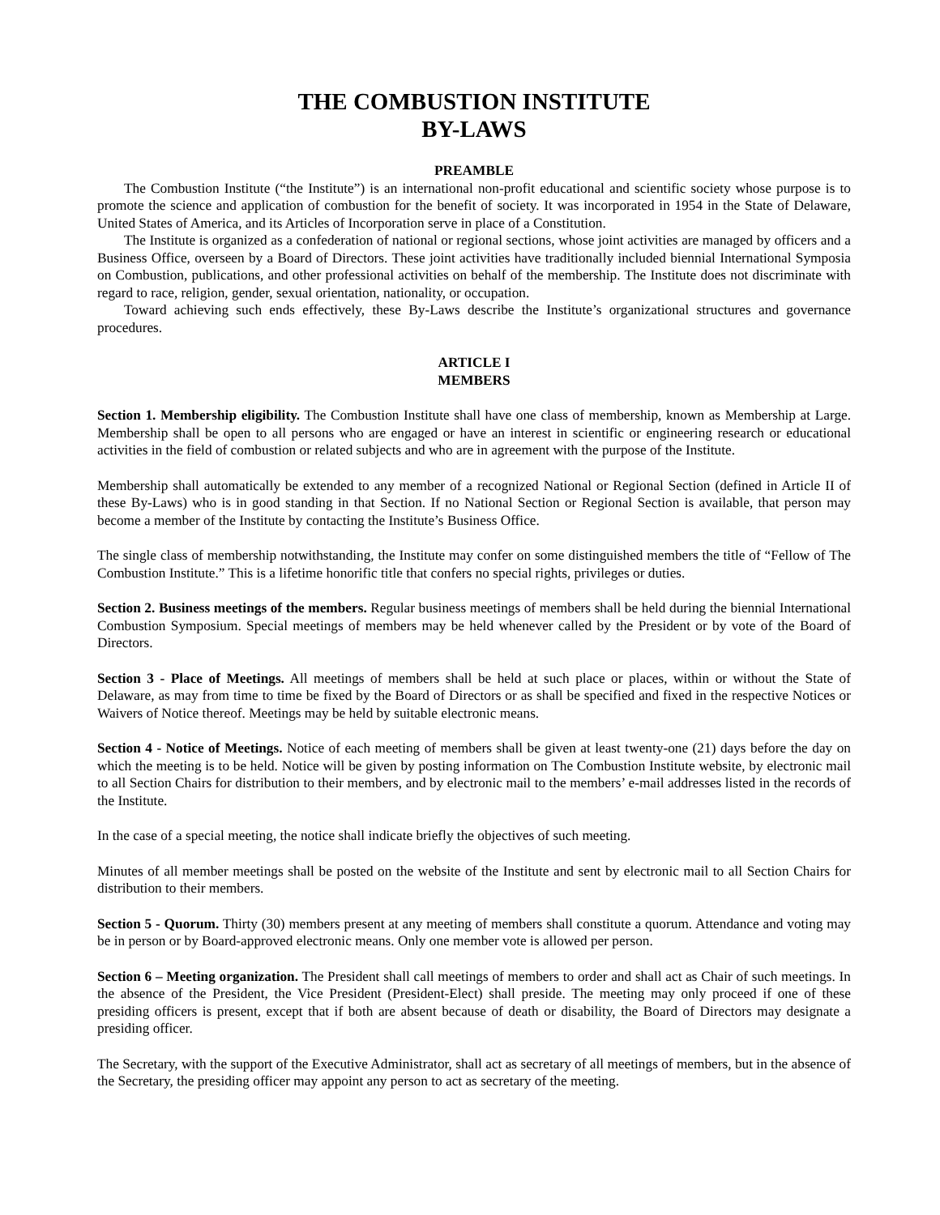THE COMBUSTION INSTITUTE
BY-LAWS
PREAMBLE
The Combustion Institute (“the Institute”) is an international non-profit educational and scientific society whose purpose is to promote the science and application of combustion for the benefit of society. It was incorporated in 1954 in the State of Delaware, United States of America, and its Articles of Incorporation serve in place of a Constitution.
The Institute is organized as a confederation of national or regional sections, whose joint activities are managed by officers and a Business Office, overseen by a Board of Directors. These joint activities have traditionally included biennial International Symposia on Combustion, publications, and other professional activities on behalf of the membership. The Institute does not discriminate with regard to race, religion, gender, sexual orientation, nationality, or occupation.
Toward achieving such ends effectively, these By-Laws describe the Institute’s organizational structures and governance procedures.
ARTICLE I
MEMBERS
Section 1. Membership eligibility. The Combustion Institute shall have one class of membership, known as Membership at Large. Membership shall be open to all persons who are engaged or have an interest in scientific or engineering research or educational activities in the field of combustion or related subjects and who are in agreement with the purpose of the Institute.
Membership shall automatically be extended to any member of a recognized National or Regional Section (defined in Article II of these By-Laws) who is in good standing in that Section. If no National Section or Regional Section is available, that person may become a member of the Institute by contacting the Institute’s Business Office.
The single class of membership notwithstanding, the Institute may confer on some distinguished members the title of “Fellow of The Combustion Institute.” This is a lifetime honorific title that confers no special rights, privileges or duties.
Section 2. Business meetings of the members. Regular business meetings of members shall be held during the biennial International Combustion Symposium. Special meetings of members may be held whenever called by the President or by vote of the Board of Directors.
Section 3 - Place of Meetings. All meetings of members shall be held at such place or places, within or without the State of Delaware, as may from time to time be fixed by the Board of Directors or as shall be specified and fixed in the respective Notices or Waivers of Notice thereof. Meetings may be held by suitable electronic means.
Section 4 - Notice of Meetings. Notice of each meeting of members shall be given at least twenty-one (21) days before the day on which the meeting is to be held. Notice will be given by posting information on The Combustion Institute website, by electronic mail to all Section Chairs for distribution to their members, and by electronic mail to the members’ e-mail addresses listed in the records of the Institute.
In the case of a special meeting, the notice shall indicate briefly the objectives of such meeting.
Minutes of all member meetings shall be posted on the website of the Institute and sent by electronic mail to all Section Chairs for distribution to their members.
Section 5 - Quorum. Thirty (30) members present at any meeting of members shall constitute a quorum. Attendance and voting may be in person or by Board-approved electronic means. Only one member vote is allowed per person.
Section 6 – Meeting organization. The President shall call meetings of members to order and shall act as Chair of such meetings. In the absence of the President, the Vice President (President-Elect) shall preside. The meeting may only proceed if one of these presiding officers is present, except that if both are absent because of death or disability, the Board of Directors may designate a presiding officer.
The Secretary, with the support of the Executive Administrator, shall act as secretary of all meetings of members, but in the absence of the Secretary, the presiding officer may appoint any person to act as secretary of the meeting.